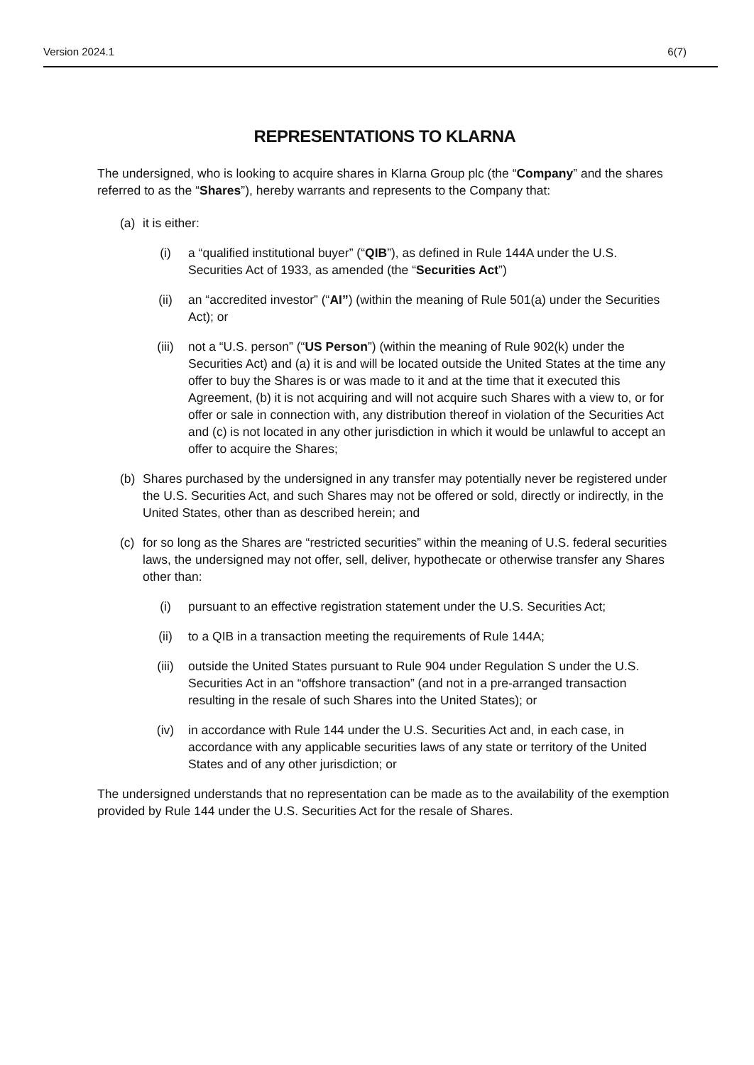Version 2024.1 6(7)
REPRESENTATIONS TO KLARNA
The undersigned, who is looking to acquire shares in Klarna Group plc (the “Company” and the shares referred to as the “Shares”), hereby warrants and represents to the Company that:
(a) it is either:
(i) a “qualified institutional buyer” (“QIB”), as defined in Rule 144A under the U.S. Securities Act of 1933, as amended (the “Securities Act”)
(ii) an “accredited investor” (“AI”) (within the meaning of Rule 501(a) under the Securities Act); or
(iii) not a “U.S. person” (“US Person”) (within the meaning of Rule 902(k) under the Securities Act) and (a) it is and will be located outside the United States at the time any offer to buy the Shares is or was made to it and at the time that it executed this Agreement, (b) it is not acquiring and will not acquire such Shares with a view to, or for offer or sale in connection with, any distribution thereof in violation of the Securities Act and (c) is not located in any other jurisdiction in which it would be unlawful to accept an offer to acquire the Shares;
(b) Shares purchased by the undersigned in any transfer may potentially never be registered under the U.S. Securities Act, and such Shares may not be offered or sold, directly or indirectly, in the United States, other than as described herein; and
(c) for so long as the Shares are “restricted securities” within the meaning of U.S. federal securities laws, the undersigned may not offer, sell, deliver, hypothecate or otherwise transfer any Shares other than:
(i) pursuant to an effective registration statement under the U.S. Securities Act;
(ii) to a QIB in a transaction meeting the requirements of Rule 144A;
(iii) outside the United States pursuant to Rule 904 under Regulation S under the U.S. Securities Act in an “offshore transaction” (and not in a pre-arranged transaction resulting in the resale of such Shares into the United States); or
(iv) in accordance with Rule 144 under the U.S. Securities Act and, in each case, in accordance with any applicable securities laws of any state or territory of the United States and of any other jurisdiction; or
The undersigned understands that no representation can be made as to the availability of the exemption provided by Rule 144 under the U.S. Securities Act for the resale of Shares.